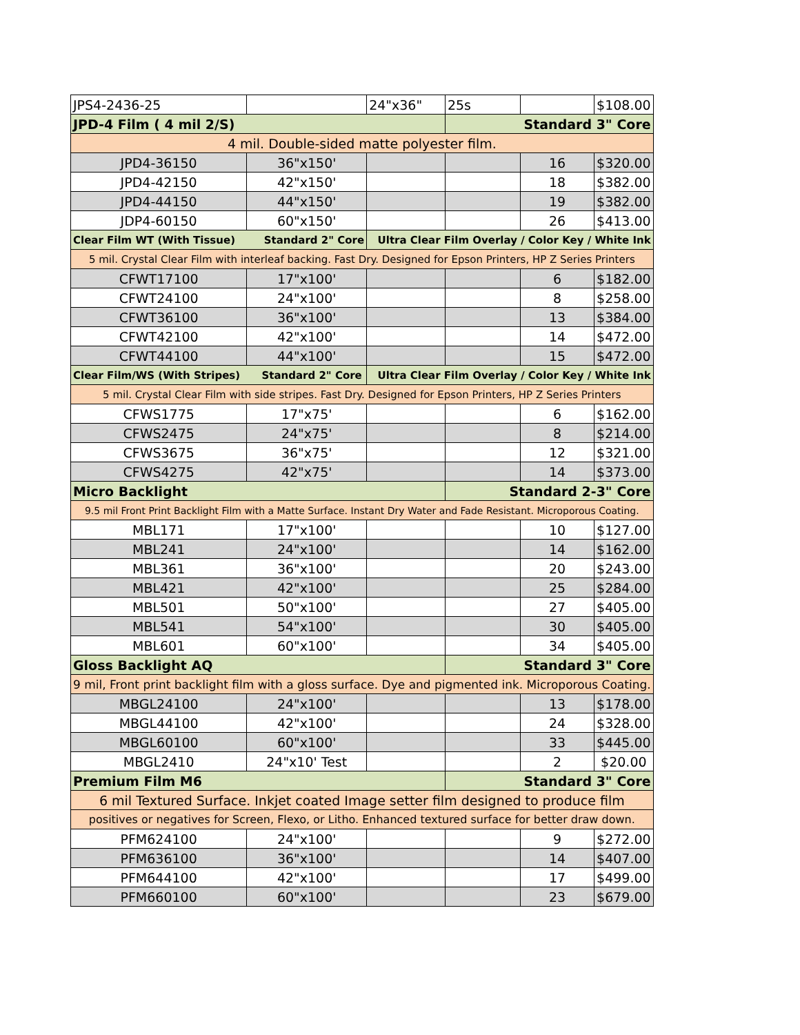| JPS4-2436-25 | | 24"x36" | 25s | | $108.00 |
| JPD-4 Film ( 4 mil 2/S) | | | Standard 3" Core | | |
| 4 mil. Double-sided matte polyester film. | | | | | |
| JPD4-36150 | 36"x150' | | | 16 | $320.00 |
| JPD4-42150 | 42"x150' | | | 18 | $382.00 |
| JPD4-44150 | 44"x150' | | | 19 | $382.00 |
| JDP4-60150 | 60"x150' | | | 26 | $413.00 |
| Clear Film WT (With Tissue) Standard 2" Core | | Ultra Clear Film Overlay / Color Key / White Ink | | | |
| 5 mil. Crystal Clear Film with interleaf backing. Fast Dry. Designed for Epson Printers, HP Z Series Printers | | | | | |
| CFWT17100 | 17"x100' | | | 6 | $182.00 |
| CFWT24100 | 24"x100' | | | 8 | $258.00 |
| CFWT36100 | 36"x100' | | | 13 | $384.00 |
| CFWT42100 | 42"x100' | | | 14 | $472.00 |
| CFWT44100 | 44"x100' | | | 15 | $472.00 |
| Clear Film/WS (With Stripes) Standard 2" Core | | Ultra Clear Film Overlay / Color Key / White Ink | | | |
| 5 mil. Crystal Clear Film with side stripes. Fast Dry. Designed for Epson Printers, HP Z Series Printers | | | | | |
| CFWS1775 | 17"x75' | | | 6 | $162.00 |
| CFWS2475 | 24"x75' | | | 8 | $214.00 |
| CFWS3675 | 36"x75' | | | 12 | $321.00 |
| CFWS4275 | 42"x75' | | | 14 | $373.00 |
| Micro Backlight | | | Standard 2-3" Core | | |
| 9.5 mil Front Print Backlight Film with a Matte Surface. Instant Dry Water and Fade Resistant. Microporous Coating. | | | | | |
| MBL171 | 17"x100' | | | 10 | $127.00 |
| MBL241 | 24"x100' | | | 14 | $162.00 |
| MBL361 | 36"x100' | | | 20 | $243.00 |
| MBL421 | 42"x100' | | | 25 | $284.00 |
| MBL501 | 50"x100' | | | 27 | $405.00 |
| MBL541 | 54"x100' | | | 30 | $405.00 |
| MBL601 | 60"x100' | | | 34 | $405.00 |
| Gloss Backlight AQ | | | Standard 3" Core | | |
| 9 mil, Front print backlight film with a gloss surface. Dye and pigmented ink. Microporous Coating. | | | | | |
| MBGL24100 | 24"x100' | | | 13 | $178.00 |
| MBGL44100 | 42"x100' | | | 24 | $328.00 |
| MBGL60100 | 60"x100' | | | 33 | $445.00 |
| MBGL2410 | 24"x10' Test | | | 2 | $20.00 |
| Premium Film M6 | | | Standard 3" Core | | |
| 6 mil Textured Surface. Inkjet coated Image setter film designed to produce film | | | | | |
| positives or negatives for Screen, Flexo, or Litho. Enhanced textured surface for better draw down. | | | | | |
| PFM624100 | 24"x100' | | | 9 | $272.00 |
| PFM636100 | 36"x100' | | | 14 | $407.00 |
| PFM644100 | 42"x100' | | | 17 | $499.00 |
| PFM660100 | 60"x100' | | | 23 | $679.00 |